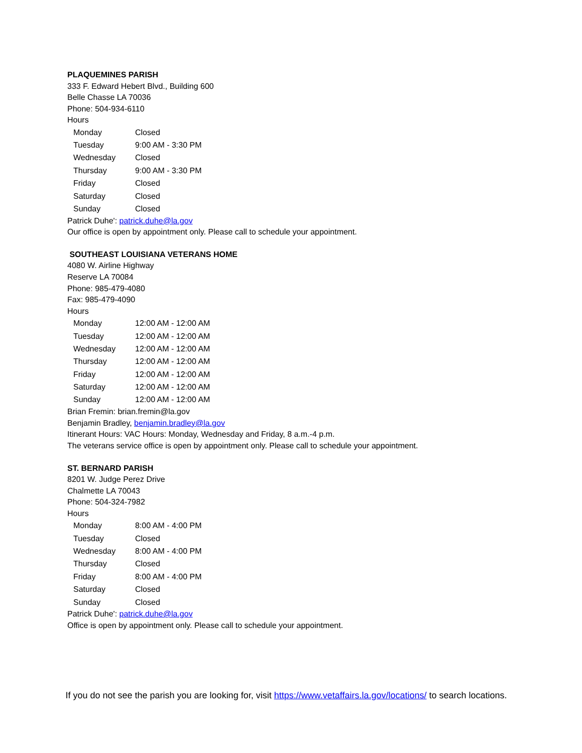PLAQUEMINES PARISH
333 F. Edward Hebert Blvd., Building 600
Belle Chasse LA 70036
Phone: 504-934-6110
Hours
| Monday | Closed |
| Tuesday | 9:00 AM - 3:30 PM |
| Wednesday | Closed |
| Thursday | 9:00 AM - 3:30 PM |
| Friday | Closed |
| Saturday | Closed |
| Sunday | Closed |
Patrick Duhe': patrick.duhe@la.gov
Our office is open by appointment only. Please call to schedule your appointment.
SOUTHEAST LOUISIANA VETERANS HOME
4080 W. Airline Highway
Reserve LA 70084
Phone: 985-479-4080
Fax: 985-479-4090
Hours
| Monday | 12:00 AM - 12:00 AM |
| Tuesday | 12:00 AM - 12:00 AM |
| Wednesday | 12:00 AM - 12:00 AM |
| Thursday | 12:00 AM - 12:00 AM |
| Friday | 12:00 AM - 12:00 AM |
| Saturday | 12:00 AM - 12:00 AM |
| Sunday | 12:00 AM - 12:00 AM |
Brian Fremin: brian.fremin@la.gov
Benjamin Bradley, benjamin.bradley@la.gov
Itinerant Hours: VAC Hours: Monday, Wednesday and Friday, 8 a.m.-4 p.m.
The veterans service office is open by appointment only. Please call to schedule your appointment.
ST. BERNARD PARISH
8201 W. Judge Perez Drive
Chalmette LA 70043
Phone: 504-324-7982
Hours
| Monday | 8:00 AM - 4:00 PM |
| Tuesday | Closed |
| Wednesday | 8:00 AM - 4:00 PM |
| Thursday | Closed |
| Friday | 8:00 AM - 4:00 PM |
| Saturday | Closed |
| Sunday | Closed |
Patrick Duhe': patrick.duhe@la.gov
Office is open by appointment only. Please call to schedule your appointment.
If you do not see the parish you are looking for, visit https://www.vetaffairs.la.gov/locations/ to search locations.